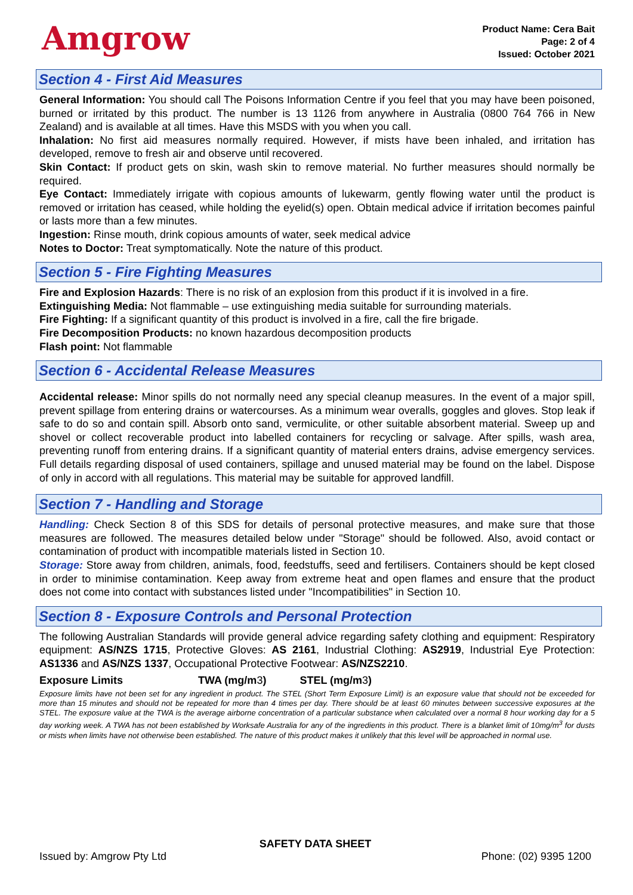Amgrow
Product Name: Cera Bait
Page: 2 of 4
Issued: October 2021
Section 4 - First Aid Measures
General Information: You should call The Poisons Information Centre if you feel that you may have been poisoned, burned or irritated by this product. The number is 13 1126 from anywhere in Australia (0800 764 766 in New Zealand) and is available at all times. Have this MSDS with you when you call.
Inhalation: No first aid measures normally required. However, if mists have been inhaled, and irritation has developed, remove to fresh air and observe until recovered.
Skin Contact: If product gets on skin, wash skin to remove material. No further measures should normally be required.
Eye Contact: Immediately irrigate with copious amounts of lukewarm, gently flowing water until the product is removed or irritation has ceased, while holding the eyelid(s) open. Obtain medical advice if irritation becomes painful or lasts more than a few minutes.
Ingestion: Rinse mouth, drink copious amounts of water, seek medical advice
Notes to Doctor: Treat symptomatically. Note the nature of this product.
Section 5 - Fire Fighting Measures
Fire and Explosion Hazards: There is no risk of an explosion from this product if it is involved in a fire.
Extinguishing Media: Not flammable – use extinguishing media suitable for surrounding materials.
Fire Fighting: If a significant quantity of this product is involved in a fire, call the fire brigade.
Fire Decomposition Products: no known hazardous decomposition products
Flash point: Not flammable
Section 6 - Accidental Release Measures
Accidental release: Minor spills do not normally need any special cleanup measures. In the event of a major spill, prevent spillage from entering drains or watercourses. As a minimum wear overalls, goggles and gloves. Stop leak if safe to do so and contain spill. Absorb onto sand, vermiculite, or other suitable absorbent material. Sweep up and shovel or collect recoverable product into labelled containers for recycling or salvage. After spills, wash area, preventing runoff from entering drains. If a significant quantity of material enters drains, advise emergency services. Full details regarding disposal of used containers, spillage and unused material may be found on the label. Dispose of only in accord with all regulations. This material may be suitable for approved landfill.
Section 7 - Handling and Storage
Handling: Check Section 8 of this SDS for details of personal protective measures, and make sure that those measures are followed. The measures detailed below under "Storage" should be followed. Also, avoid contact or contamination of product with incompatible materials listed in Section 10.
Storage: Store away from children, animals, food, feedstuffs, seed and fertilisers. Containers should be kept closed in order to minimise contamination. Keep away from extreme heat and open flames and ensure that the product does not come into contact with substances listed under "Incompatibilities" in Section 10.
Section 8 - Exposure Controls and Personal Protection
The following Australian Standards will provide general advice regarding safety clothing and equipment: Respiratory equipment: AS/NZS 1715, Protective Gloves: AS 2161, Industrial Clothing: AS2919, Industrial Eye Protection: AS1336 and AS/NZS 1337, Occupational Protective Footwear: AS/NZS2210.
| Exposure Limits | TWA (mg/m 3 ) | STEL (mg/m 3 ) |
Exposure limits have not been set for any ingredient in product. The STEL (Short Term Exposure Limit) is an exposure value that should not be exceeded for more than 15 minutes and should not be repeated for more than 4 times per day. There should be at least 60 minutes between successive exposures at the STEL. The exposure value at the TWA is the average airborne concentration of a particular substance when calculated over a normal 8 hour working day for a 5 day working week. A TWA has not been established by Worksafe Australia for any of the ingredients in this product. There is a blanket limit of 10mg/m<sup>3</sup> for dusts or mists when limits have not otherwise been established. The nature of this product makes it unlikely that this level will be approached in normal use.
SAFETY DATA SHEET
Issued by: Amgrow Pty Ltd Phone: (02) 9395 1200